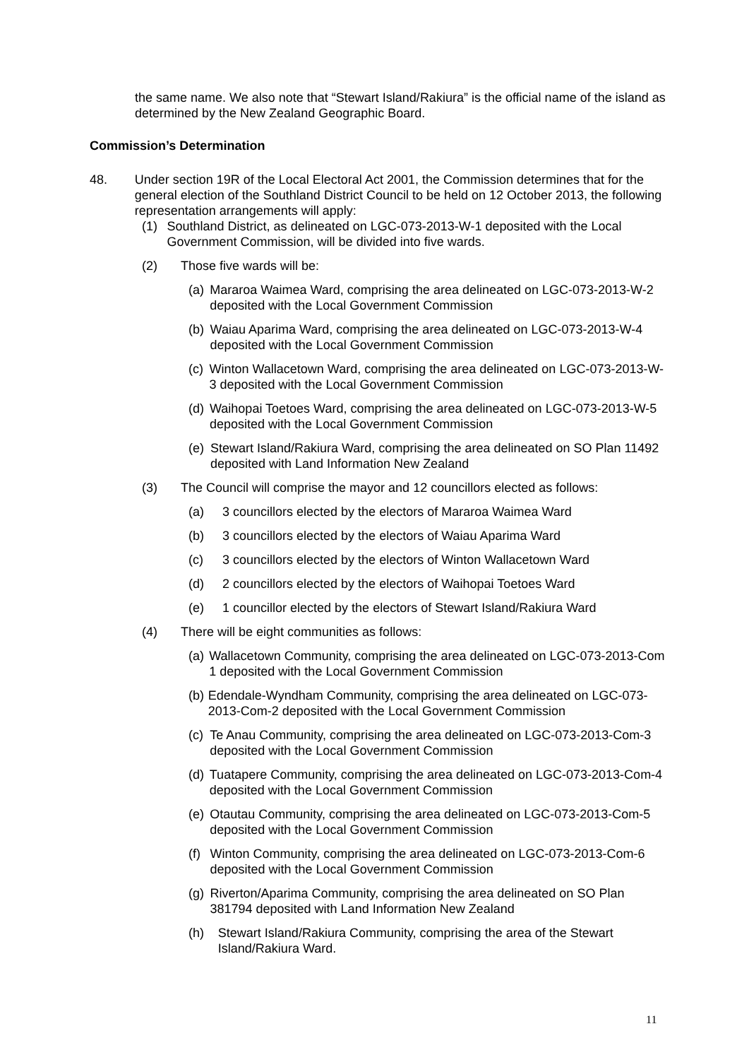the same name. We also note that “Stewart Island/Rakiura” is the official name of the island as determined by the New Zealand Geographic Board.
Commission’s Determination
48. Under section 19R of the Local Electoral Act 2001, the Commission determines that for the general election of the Southland District Council to be held on 12 October 2013, the following representation arrangements will apply:
(1) Southland District, as delineated on LGC-073-2013-W-1 deposited with the Local Government Commission, will be divided into five wards.
(2) Those five wards will be:
(a) Mararoa Waimea Ward, comprising the area delineated on LGC-073-2013-W-2 deposited with the Local Government Commission
(b) Waiau Aparima Ward, comprising the area delineated on LGC-073-2013-W-4 deposited with the Local Government Commission
(c) Winton Wallacetown Ward, comprising the area delineated on LGC-073-2013-W-3 deposited with the Local Government Commission
(d) Waihopai Toetoes Ward, comprising the area delineated on LGC-073-2013-W-5 deposited with the Local Government Commission
(e) Stewart Island/Rakiura Ward, comprising the area delineated on SO Plan 11492 deposited with Land Information New Zealand
(3) The Council will comprise the mayor and 12 councillors elected as follows:
(a) 3 councillors elected by the electors of Mararoa Waimea Ward
(b) 3 councillors elected by the electors of Waiau Aparima Ward
(c) 3 councillors elected by the electors of Winton Wallacetown Ward
(d) 2 councillors elected by the electors of Waihopai Toetoes Ward
(e) 1 councillor elected by the electors of Stewart Island/Rakiura Ward
(4) There will be eight communities as follows:
(a) Wallacetown Community, comprising the area delineated on LGC-073-2013-Com 1 deposited with the Local Government Commission
(b) Edendale-Wyndham Community, comprising the area delineated on LGC-073-2013-Com-2 deposited with the Local Government Commission
(c) Te Anau Community, comprising the area delineated on LGC-073-2013-Com-3 deposited with the Local Government Commission
(d) Tuatapere Community, comprising the area delineated on LGC-073-2013-Com-4 deposited with the Local Government Commission
(e) Otautau Community, comprising the area delineated on LGC-073-2013-Com-5 deposited with the Local Government Commission
(f) Winton Community, comprising the area delineated on LGC-073-2013-Com-6 deposited with the Local Government Commission
(g) Riverton/Aparima Community, comprising the area delineated on SO Plan 381794 deposited with Land Information New Zealand
(h) Stewart Island/Rakiura Community, comprising the area of the Stewart Island/Rakiura Ward.
11